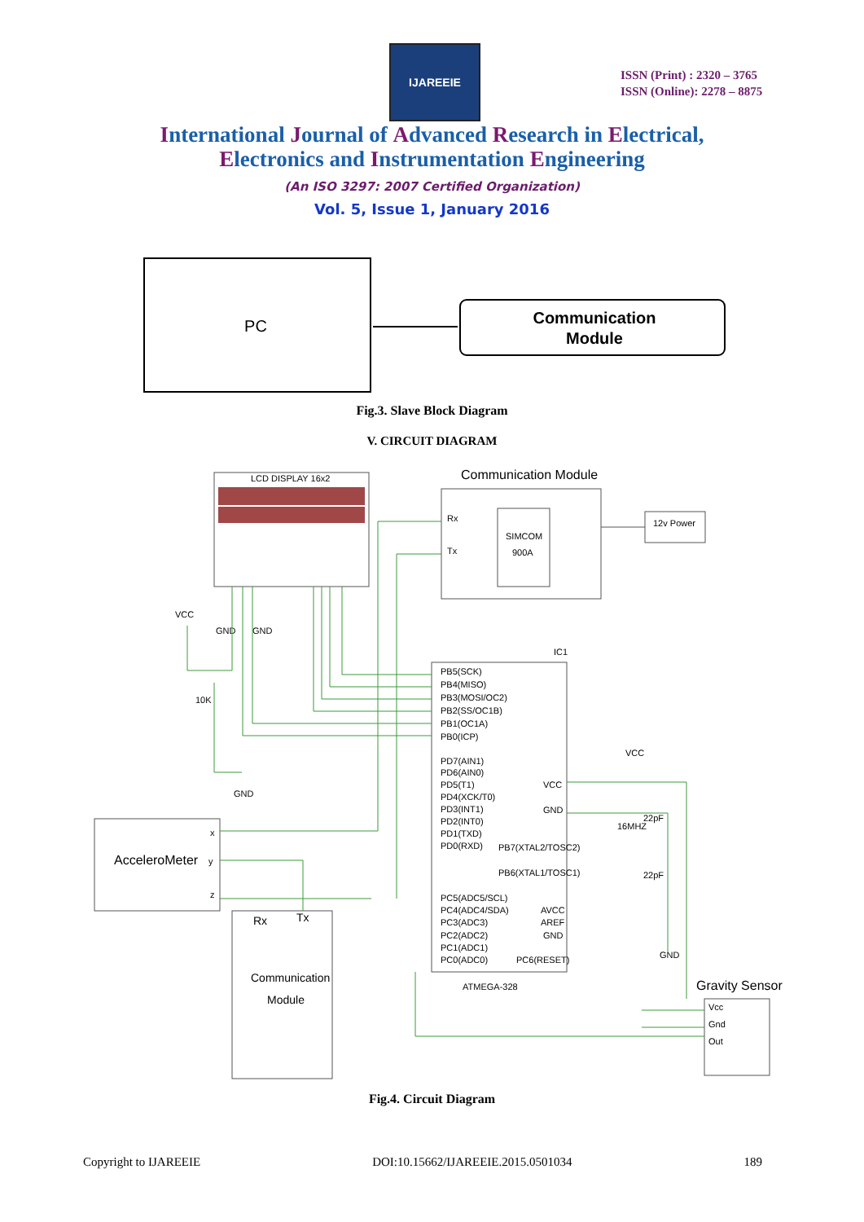IJAREEIE
ISSN (Print) : 2320 – 3765
ISSN (Online): 2278 – 8875
International Journal of Advanced Research in Electrical,
Electronics and Instrumentation Engineering
(An ISO 3297: 2007 Certified Organization)
Vol. 5, Issue 1, January 2016
PC
Communication
Module
Fig.3. Slave Block Diagram
V. CIRCUIT DIAGRAM
LCD DISPLAY 16x2
Communication Module
Rx
Tx
SIMCOM
900A
12v Power
IC1
ATMEGA-328
PB5(SCK)
PB4(MISO)
PB3(MOSI/OC2)
PB2(SS/OC1B)
PB1(OC1A)
PB0(ICP)
PD7(AIN1)
PD6(AIN0)
PD5(T1)
PD4(XCK/T0)
PD3(INT1)
PD2(INT0)
PD1(TXD)
PD0(RXD)
VCC
GND
PB7(XTAL2/TOSC2)
PB6(XTAL1/TOSC1)
PC5(ADC5/SCL)
PC4(ADC4/SDA)
PC3(ADC3)
PC2(ADC2)
PC1(ADC1)
PC0(ADC0)
AVCC
AREF
GND
PC6(RESET)
VCC
GND
GND
10K
GND
VCC
16MHZ
22pF
22pF
GND
AcceleroMeter
x
y
z
Rx
Tx
Communication
Module
Gravity Sensor
Vcc
Gnd
Out
Fig.4. Circuit Diagram
Copyright to IJAREEIE DOI:10.15662/IJAREEIE.2015.0501034 189